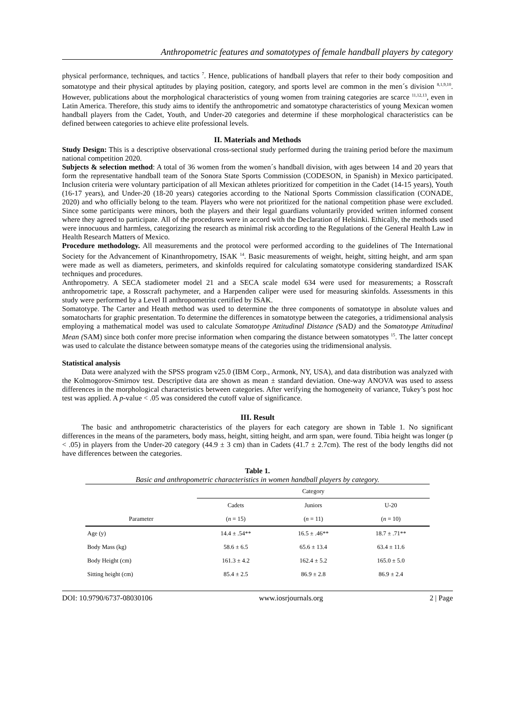Anthropometric features and somatotypes of female handball players by category
physical performance, techniques, and tactics <sup>7</sup>. Hence, publications of handball players that refer to their body composition and somatotype and their physical aptitudes by playing position, category, and sports level are common in the men´s division <sup>8,1,9,10</sup>. However, publications about the morphological characteristics of young women from training categories are scarce <sup>11,12,13</sup>, even in Latin America. Therefore, this study aims to identify the anthropometric and somatotype characteristics of young Mexican women handball players from the Cadet, Youth, and Under-20 categories and determine if these morphological characteristics can be defined between categories to achieve elite professional levels.
II. Materials and Methods
Study Design: This is a descriptive observational cross-sectional study performed during the training period before the maximum national competition 2020.
Subjects & selection method: A total of 36 women from the women´s handball division, with ages between 14 and 20 years that form the representative handball team of the Sonora State Sports Commission (CODESON, in Spanish) in Mexico participated. Inclusion criteria were voluntary participation of all Mexican athletes prioritized for competition in the Cadet (14-15 years), Youth (16-17 years), and Under-20 (18-20 years) categories according to the National Sports Commission classification (CONADE, 2020) and who officially belong to the team. Players who were not prioritized for the national competition phase were excluded. Since some participants were minors, both the players and their legal guardians voluntarily provided written informed consent where they agreed to participate. All of the procedures were in accord with the Declaration of Helsinki. Ethically, the methods used were innocuous and harmless, categorizing the research as minimal risk according to the Regulations of the General Health Law in Health Research Matters of Mexico.
Procedure methodology. All measurements and the protocol were performed according to the guidelines of The International Society for the Advancement of Kinanthropometry, ISAK <sup>14</sup>. Basic measurements of weight, height, sitting height, and arm span were made as well as diameters, perimeters, and skinfolds required for calculating somatotype considering standardized ISAK techniques and procedures.
Anthropometry. A SECA stadiometer model 21 and a SECA scale model 634 were used for measurements; a Rosscraft anthropometric tape, a Rosscraft pachymeter, and a Harpenden caliper were used for measuring skinfolds. Assessments in this study were performed by a Level II anthropometrist certified by ISAK.
Somatotype. The Carter and Heath method was used to determine the three components of somatotype in absolute values and somatocharts for graphic presentation. To determine the differences in somatotype between the categories, a tridimensional analysis employing a mathematical model was used to calculate Somatotype Attitudinal Distance (SAD) and the Somatotype Attitudinal Mean (SAM) since both confer more precise information when comparing the distance between somatotypes <sup>15</sup>. The latter concept was used to calculate the distance between somatype means of the categories using the tridimensional analysis.
Statistical analysis
Data were analyzed with the SPSS program v25.0 (IBM Corp., Armonk, NY, USA), and data distribution was analyzed with the Kolmogorov-Smirnov test. Descriptive data are shown as mean ± standard deviation. One-way ANOVA was used to assess differences in the morphological characteristics between categories. After verifying the homogeneity of variance, Tukey’s post hoc test was applied. A p-value < .05 was considered the cutoff value of significance.
III. Result
The basic and anthropometric characteristics of the players for each category are shown in Table 1. No significant differences in the means of the parameters, body mass, height, sitting height, and arm span, were found. Tibia height was longer (p < .05) in players from the Under-20 category (44.9 ± 3 cm) than in Cadets (41.7 ± 2.7cm). The rest of the body lengths did not have differences between the categories.
Table 1.
Basic and anthropometric characteristics in women handball players by category.
| | Category | | |
| --- | --- | --- | --- |
| | Cadets | Juniors | U-20 |
| Parameter | ( n = 15) | ( n = 11) | ( n = 10) |
| Age (y) | 14.4 ± .54** | 16.5 ± .46** | 18.7 ± .71** |
| Body Mass (kg) | 58.6 ± 6.5 | 65.6 ± 13.4 | 63.4 ± 11.6 |
| Body Height (cm) | 161.3 ± 4.2 | 162.4 ± 5.2 | 165.0 ± 5.0 |
| Sitting height (cm) | 85.4 ± 2.5 | 86.9 ± 2.8 | 86.9 ± 2.4 |
DOI: 10.9790/6737-08030106 www.iosrjournals.org 2 | Page